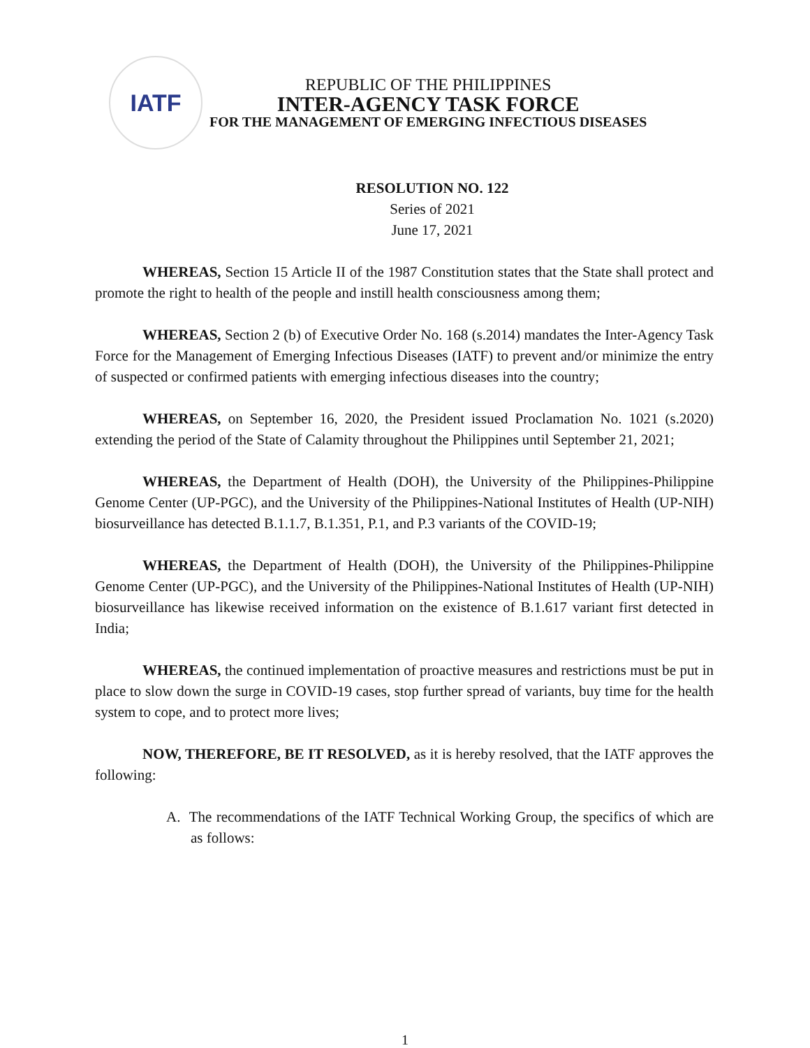IATF
REPUBLIC OF THE PHILIPPINES
INTER-AGENCY TASK FORCE
FOR THE MANAGEMENT OF EMERGING INFECTIOUS DISEASES
RESOLUTION NO. 122
Series of 2021
June 17, 2021
WHEREAS, Section 15 Article II of the 1987 Constitution states that the State shall protect and promote the right to health of the people and instill health consciousness among them;
WHEREAS, Section 2 (b) of Executive Order No. 168 (s.2014) mandates the Inter-Agency Task Force for the Management of Emerging Infectious Diseases (IATF) to prevent and/or minimize the entry of suspected or confirmed patients with emerging infectious diseases into the country;
WHEREAS, on September 16, 2020, the President issued Proclamation No. 1021 (s.2020) extending the period of the State of Calamity throughout the Philippines until September 21, 2021;
WHEREAS, the Department of Health (DOH), the University of the Philippines-Philippine Genome Center (UP-PGC), and the University of the Philippines-National Institutes of Health (UP-NIH) biosurveillance has detected B.1.1.7, B.1.351, P.1, and P.3 variants of the COVID-19;
WHEREAS, the Department of Health (DOH), the University of the Philippines-Philippine Genome Center (UP-PGC), and the University of the Philippines-National Institutes of Health (UP-NIH) biosurveillance has likewise received information on the existence of B.1.617 variant first detected in India;
WHEREAS, the continued implementation of proactive measures and restrictions must be put in place to slow down the surge in COVID-19 cases, stop further spread of variants, buy time for the health system to cope, and to protect more lives;
NOW, THEREFORE, BE IT RESOLVED, as it is hereby resolved, that the IATF approves the following:
A. The recommendations of the IATF Technical Working Group, the specifics of which are as follows:
1